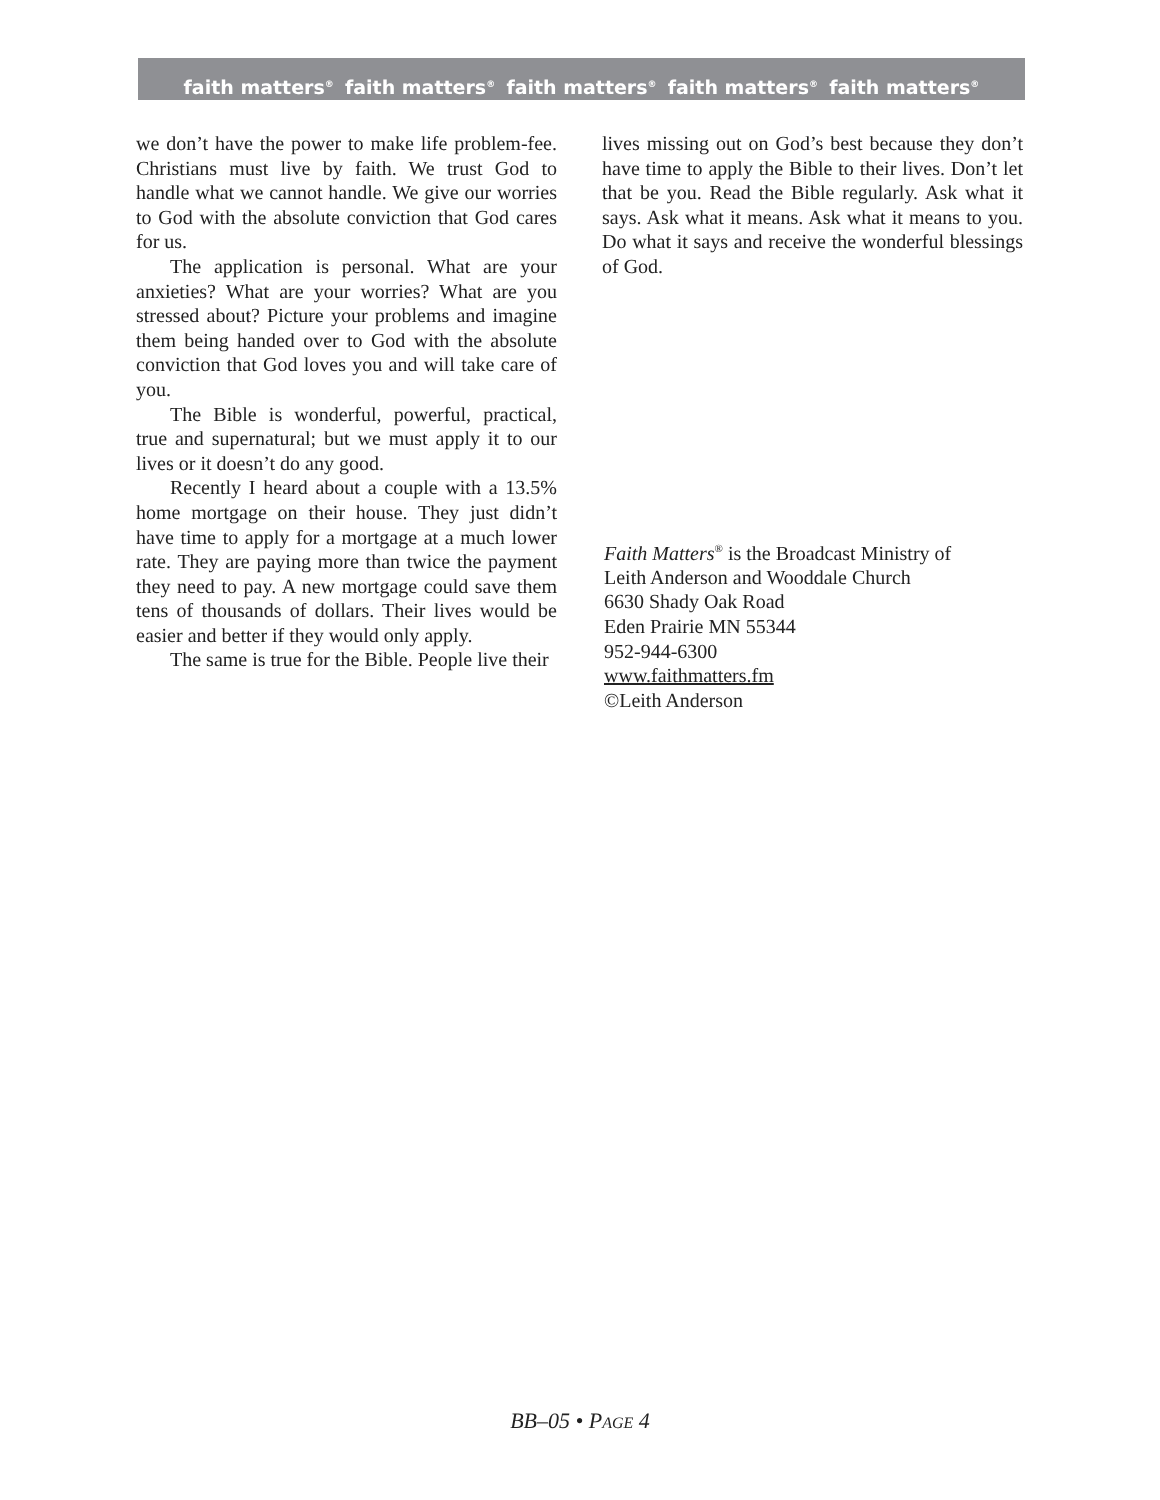faith matters<sup>®</sup> faith matters<sup>®</sup> faith matters<sup>®</sup> faith matters<sup>®</sup> faith matters<sup>®</sup>
we don’t have the power to make life problem-fee. Christians must live by faith. We trust God to handle what we cannot handle. We give our worries to God with the absolute conviction that God cares for us.
The application is personal. What are your anxieties? What are your worries? What are you stressed about? Picture your problems and imagine them being handed over to God with the absolute conviction that God loves you and will take care of you.
The Bible is wonderful, powerful, practical, true and supernatural; but we must apply it to our lives or it doesn’t do any good.
Recently I heard about a couple with a 13.5% home mortgage on their house. They just didn’t have time to apply for a mortgage at a much lower rate. They are paying more than twice the payment they need to pay. A new mortgage could save them tens of thousands of dollars. Their lives would be easier and better if they would only apply.
The same is true for the Bible. People live their
lives missing out on God’s best because they don’t have time to apply the Bible to their lives. Don’t let that be you. Read the Bible regularly. Ask what it says. Ask what it means. Ask what it means to you. Do what it says and receive the wonderful blessings of God.
Faith Matters<sup>®</sup> is the Broadcast Ministry of
Leith Anderson and Wooddale Church
6630 Shady Oak Road
Eden Prairie MN 55344
952-944-6300
www.faithmatters.fm
©Leith Anderson
BB–05 • PAGE 4